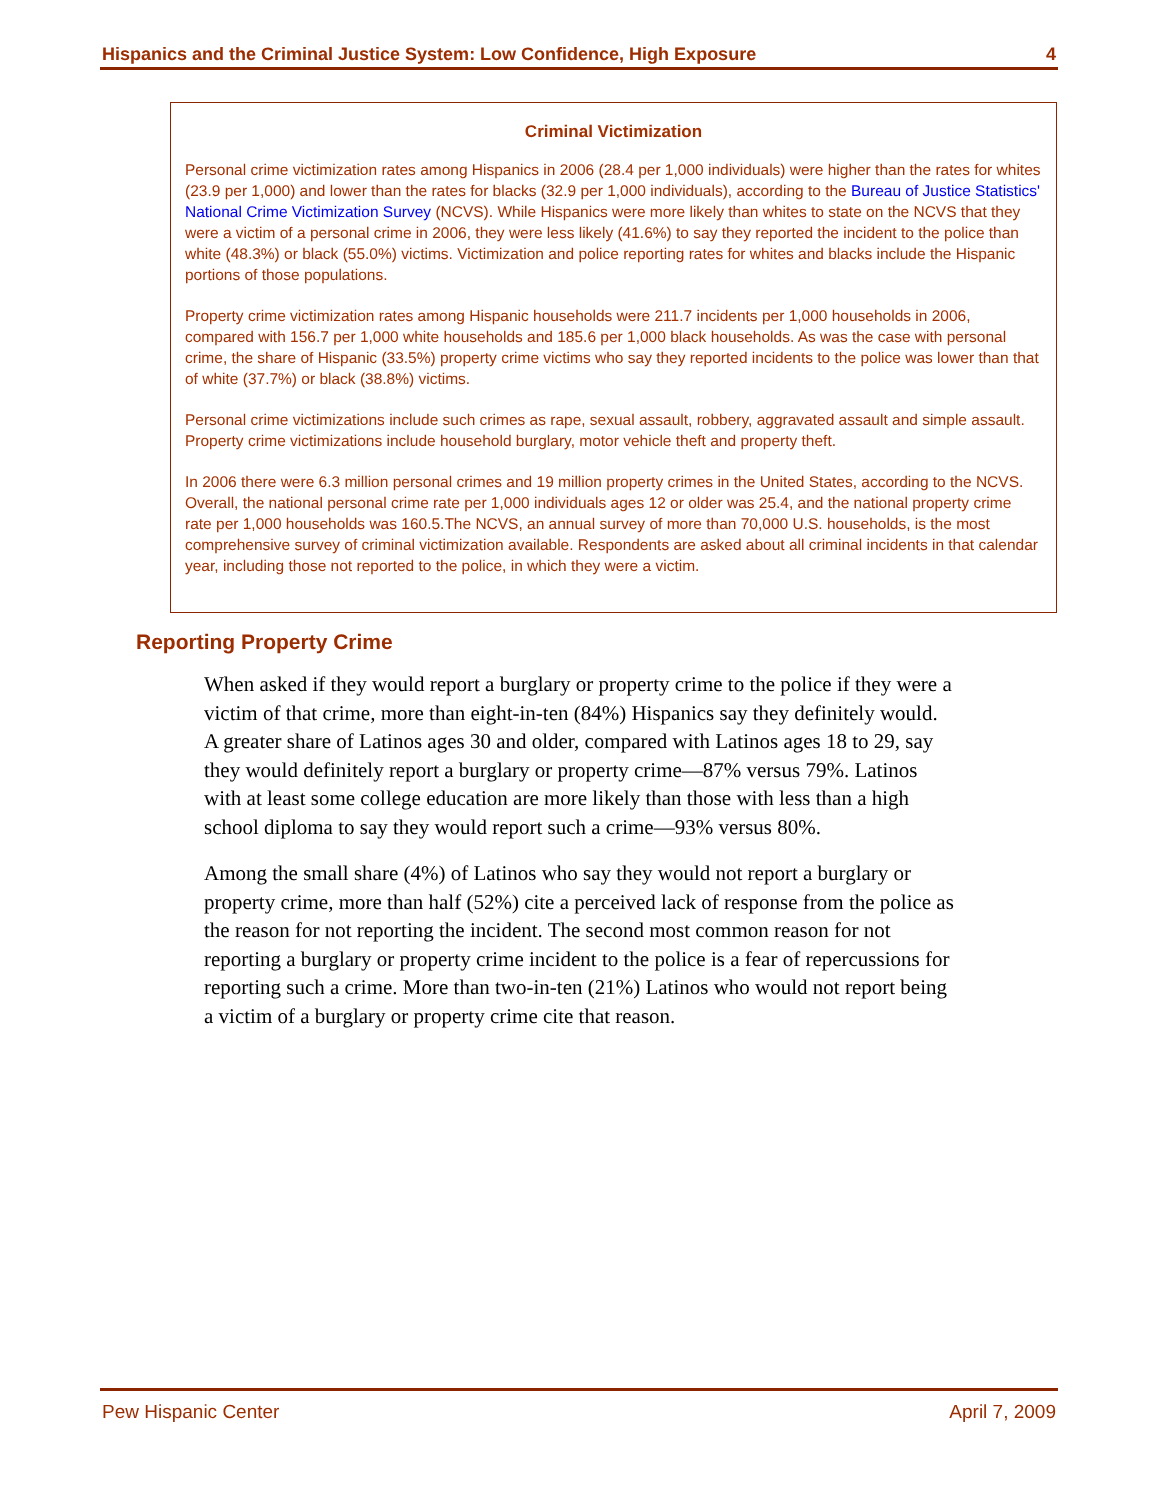Hispanics and the Criminal Justice System: Low Confidence, High Exposure 4
Criminal Victimization
Personal crime victimization rates among Hispanics in 2006 (28.4 per 1,000 individuals) were higher than the rates for whites (23.9 per 1,000) and lower than the rates for blacks (32.9 per 1,000 individuals), according to the Bureau of Justice Statistics' National Crime Victimization Survey (NCVS). While Hispanics were more likely than whites to state on the NCVS that they were a victim of a personal crime in 2006, they were less likely (41.6%) to say they reported the incident to the police than white (48.3%) or black (55.0%) victims. Victimization and police reporting rates for whites and blacks include the Hispanic portions of those populations.
Property crime victimization rates among Hispanic households were 211.7 incidents per 1,000 households in 2006, compared with 156.7 per 1,000 white households and 185.6 per 1,000 black households. As was the case with personal crime, the share of Hispanic (33.5%) property crime victims who say they reported incidents to the police was lower than that of white (37.7%) or black (38.8%) victims.
Personal crime victimizations include such crimes as rape, sexual assault, robbery, aggravated assault and simple assault. Property crime victimizations include household burglary, motor vehicle theft and property theft.
In 2006 there were 6.3 million personal crimes and 19 million property crimes in the United States, according to the NCVS. Overall, the national personal crime rate per 1,000 individuals ages 12 or older was 25.4, and the national property crime rate per 1,000 households was 160.5.The NCVS, an annual survey of more than 70,000 U.S. households, is the most comprehensive survey of criminal victimization available. Respondents are asked about all criminal incidents in that calendar year, including those not reported to the police, in which they were a victim.
Reporting Property Crime
When asked if they would report a burglary or property crime to the police if they were a victim of that crime, more than eight-in-ten (84%) Hispanics say they definitely would. A greater share of Latinos ages 30 and older, compared with Latinos ages 18 to 29, say they would definitely report a burglary or property crime—87% versus 79%. Latinos with at least some college education are more likely than those with less than a high school diploma to say they would report such a crime—93% versus 80%.
Among the small share (4%) of Latinos who say they would not report a burglary or property crime, more than half (52%) cite a perceived lack of response from the police as the reason for not reporting the incident. The second most common reason for not reporting a burglary or property crime incident to the police is a fear of repercussions for reporting such a crime. More than two-in-ten (21%) Latinos who would not report being a victim of a burglary or property crime cite that reason.
Pew Hispanic Center April 7, 2009